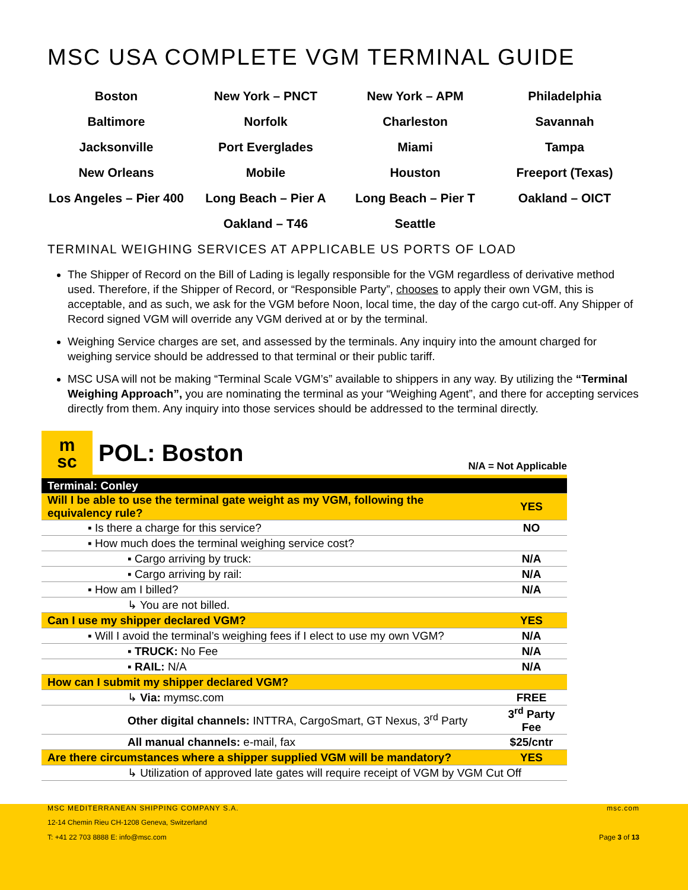MSC USA COMPLETE VGM TERMINAL GUIDE
| Boston | New York – PNCT | New York – APM | Philadelphia |
| Baltimore | Norfolk | Charleston | Savannah |
| Jacksonville | Port Everglades | Miami | Tampa |
| New Orleans | Mobile | Houston | Freeport (Texas) |
| Los Angeles – Pier 400 | Long Beach – Pier A | Long Beach – Pier T | Oakland – OICT |
| | Oakland – T46 | Seattle | |
TERMINAL WEIGHING SERVICES AT APPLICABLE US PORTS OF LOAD
The Shipper of Record on the Bill of Lading is legally responsible for the VGM regardless of derivative method used. Therefore, if the Shipper of Record, or “Responsible Party”, chooses to apply their own VGM, this is acceptable, and as such, we ask for the VGM before Noon, local time, the day of the cargo cut-off. Any Shipper of Record signed VGM will override any VGM derived at or by the terminal.
Weighing Service charges are set, and assessed by the terminals. Any inquiry into the amount charged for weighing service should be addressed to that terminal or their public tariff.
MSC USA will not be making “Terminal Scale VGM’s” available to shippers in any way. By utilizing the “Terminal Weighing Approach”, you are nominating the terminal as your “Weighing Agent”, and there for accepting services directly from them. Any inquiry into those services should be addressed to the terminal directly.
m
sc
POL: Boston
N/A = Not Applicable
| Terminal: Conley | |
| Will I be able to use the terminal gate weight as my VGM, following the equivalency rule? | YES |
| ▪ Is there a charge for this service? | NO |
| ▪ How much does the terminal weighing service cost? | |
| ▪ Cargo arriving by truck: | N/A |
| ▪ Cargo arriving by rail: | N/A |
| ▪ How am I billed? | N/A |
| ↳ You are not billed. | |
| Can I use my shipper declared VGM? | YES |
| ▪ Will I avoid the terminal’s weighing fees if I elect to use my own VGM? | N/A |
| ▪ TRUCK: No Fee | N/A |
| ▪ RAIL: N/A | N/A |
| How can I submit my shipper declared VGM? | |
| ↳ Via: mymsc.com | FREE |
| Other digital channels: INTTRA, CargoSmart, GT Nexus, 3<sup>rd</sup> Party | 3<sup>rd</sup> Party Fee |
| All manual channels: e-mail, fax | $25/cntr |
| Are there circumstances where a shipper supplied VGM will be mandatory? | YES |
| ↳ Utilization of approved late gates will require receipt of VGM by VGM Cut Off | |
MSC MEDITERRANEAN SHIPPING COMPANY S.A.
msc.com
12-14 Chemin Rieu CH-1208 Geneva, Switzerland
T: +41 22 703 8888 E: info@msc.com
Page 3 of 13